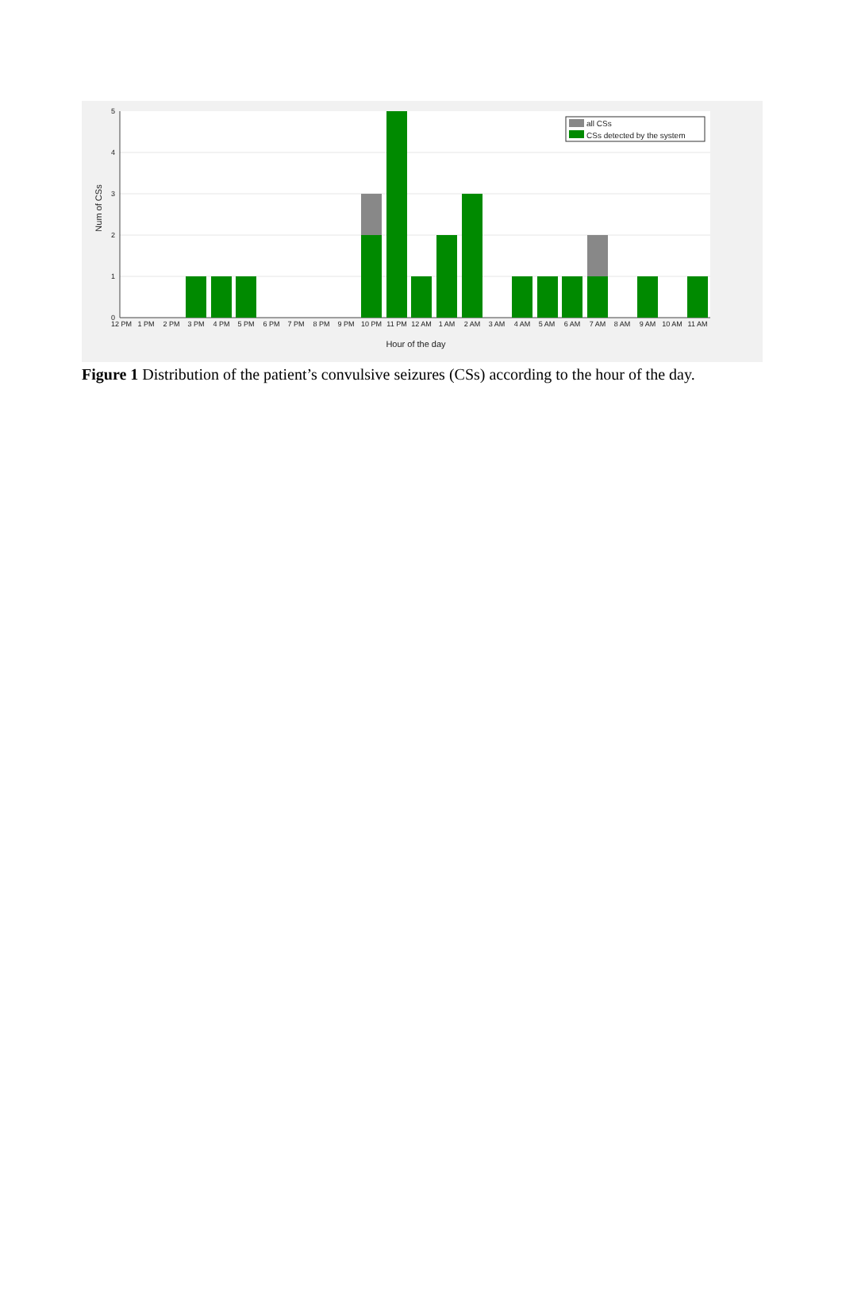5
4
3
2
1
0
12 PM
1 PM
2 PM
3 PM
4 PM
5 PM
6 PM
7 PM
8 PM
9 PM
10 PM
11 PM
12 AM
1 AM
2 AM
3 AM
4 AM
5 AM
6 AM
7 AM
8 AM
9 AM
10 AM
11 AM
Hour of the day
Num of CSs
all CSs
CSs detected by the system
Figure 1 Distribution of the patient’s convulsive seizures (CSs) according to the hour of the day.